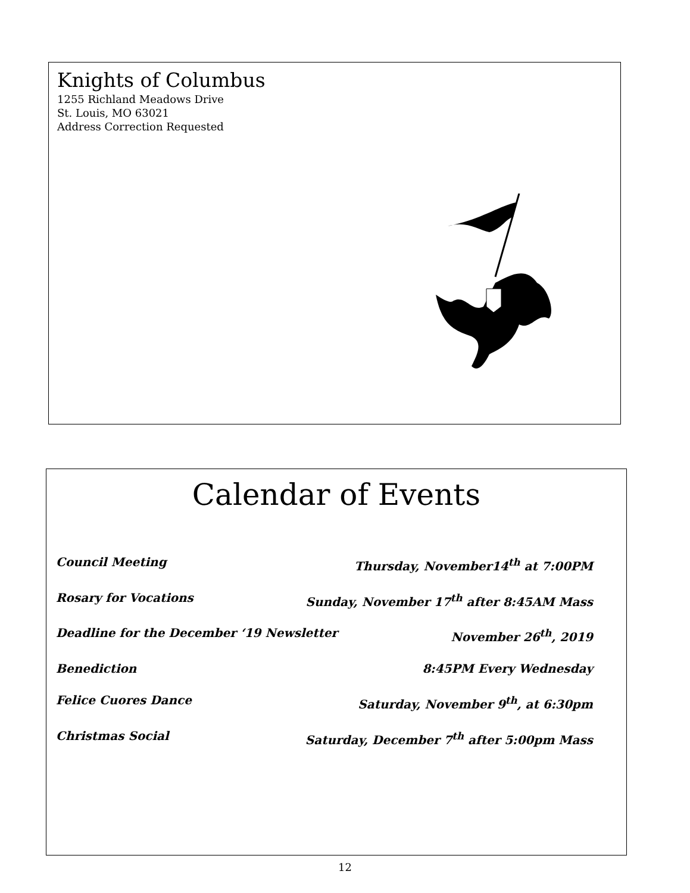Knights of Columbus
1255 Richland Meadows Drive
St. Louis, MO 63021
Address Correction Requested
Calendar of Events
Council Meeting Thursday, November14<sup>th</sup> at 7:00PM
Rosary for Vocations Sunday, November 17<sup>th</sup> after 8:45AM Mass
Deadline for the December ‘19 Newsletter November 26<sup>th</sup>, 2019
Benediction 8:45PM Every Wednesday
Felice Cuores Dance Saturday, November 9<sup>th</sup>, at 6:30pm
Christmas Social Saturday, December 7<sup>th</sup> after 5:00pm Mass
12